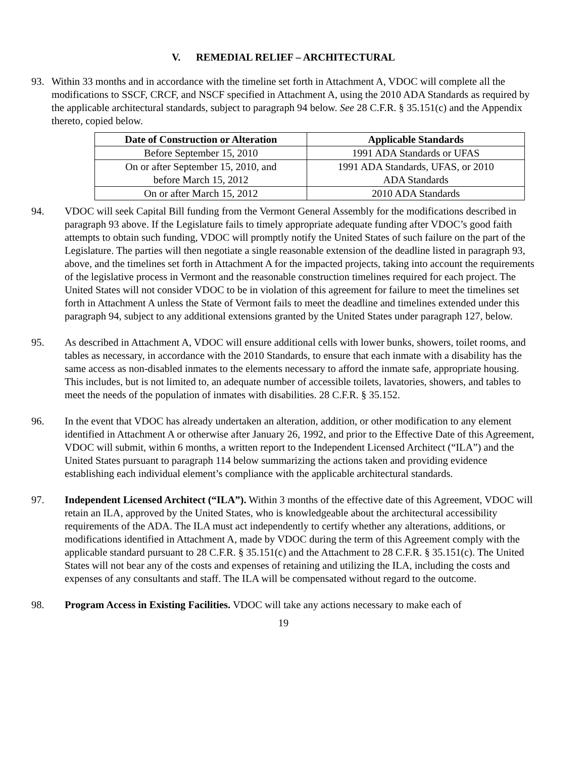V. REMEDIAL RELIEF – ARCHITECTURAL
93. Within 33 months and in accordance with the timeline set forth in Attachment A, VDOC will complete all the modifications to SSCF, CRCF, and NSCF specified in Attachment A, using the 2010 ADA Standards as required by the applicable architectural standards, subject to paragraph 94 below. See 28 C.F.R. § 35.151(c) and the Appendix thereto, copied below.
| Date of Construction or Alteration | Applicable Standards |
| --- | --- |
| Before September 15, 2010 | 1991 ADA Standards or UFAS |
| On or after September 15, 2010, and before March 15, 2012 | 1991 ADA Standards, UFAS, or 2010 ADA Standards |
| On or after March 15, 2012 | 2010 ADA Standards |
94. VDOC will seek Capital Bill funding from the Vermont General Assembly for the modifications described in paragraph 93 above. If the Legislature fails to timely appropriate adequate funding after VDOC’s good faith attempts to obtain such funding, VDOC will promptly notify the United States of such failure on the part of the Legislature. The parties will then negotiate a single reasonable extension of the deadline listed in paragraph 93, above, and the timelines set forth in Attachment A for the impacted projects, taking into account the requirements of the legislative process in Vermont and the reasonable construction timelines required for each project. The United States will not consider VDOC to be in violation of this agreement for failure to meet the timelines set forth in Attachment A unless the State of Vermont fails to meet the deadline and timelines extended under this paragraph 94, subject to any additional extensions granted by the United States under paragraph 127, below.
95. As described in Attachment A, VDOC will ensure additional cells with lower bunks, showers, toilet rooms, and tables as necessary, in accordance with the 2010 Standards, to ensure that each inmate with a disability has the same access as non-disabled inmates to the elements necessary to afford the inmate safe, appropriate housing. This includes, but is not limited to, an adequate number of accessible toilets, lavatories, showers, and tables to meet the needs of the population of inmates with disabilities. 28 C.F.R. § 35.152.
96. In the event that VDOC has already undertaken an alteration, addition, or other modification to any element identified in Attachment A or otherwise after January 26, 1992, and prior to the Effective Date of this Agreement, VDOC will submit, within 6 months, a written report to the Independent Licensed Architect (“ILA”) and the United States pursuant to paragraph 114 below summarizing the actions taken and providing evidence establishing each individual element’s compliance with the applicable architectural standards.
97. Independent Licensed Architect (“ILA”). Within 3 months of the effective date of this Agreement, VDOC will retain an ILA, approved by the United States, who is knowledgeable about the architectural accessibility requirements of the ADA. The ILA must act independently to certify whether any alterations, additions, or modifications identified in Attachment A, made by VDOC during the term of this Agreement comply with the applicable standard pursuant to 28 C.F.R. § 35.151(c) and the Attachment to 28 C.F.R. § 35.151(c). The United States will not bear any of the costs and expenses of retaining and utilizing the ILA, including the costs and expenses of any consultants and staff. The ILA will be compensated without regard to the outcome.
98. Program Access in Existing Facilities. VDOC will take any actions necessary to make each of
19